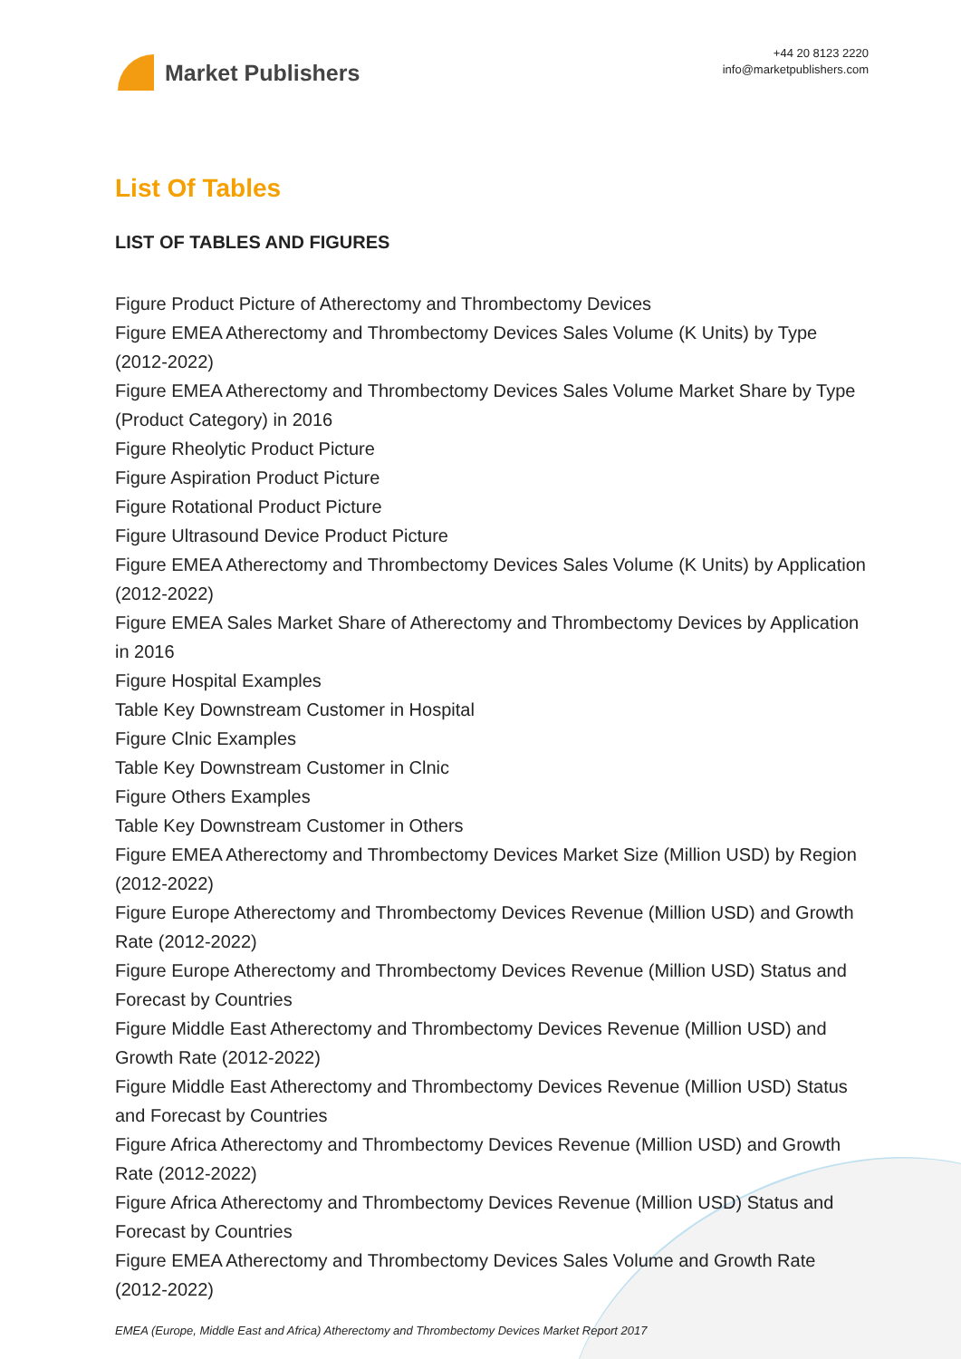Market Publishers
+44 20 8123 2220
info@marketpublishers.com
List Of Tables
LIST OF TABLES AND FIGURES
Figure Product Picture of Atherectomy and Thrombectomy Devices
Figure EMEA Atherectomy and Thrombectomy Devices Sales Volume (K Units) by Type (2012-2022)
Figure EMEA Atherectomy and Thrombectomy Devices Sales Volume Market Share by Type (Product Category) in 2016
Figure Rheolytic Product Picture
Figure Aspiration Product Picture
Figure Rotational Product Picture
Figure Ultrasound Device Product Picture
Figure EMEA Atherectomy and Thrombectomy Devices Sales Volume (K Units) by Application (2012-2022)
Figure EMEA Sales Market Share of Atherectomy and Thrombectomy Devices by Application in 2016
Figure Hospital Examples
Table Key Downstream Customer in Hospital
Figure Clnic Examples
Table Key Downstream Customer in Clnic
Figure Others Examples
Table Key Downstream Customer in Others
Figure EMEA Atherectomy and Thrombectomy Devices Market Size (Million USD) by Region (2012-2022)
Figure Europe Atherectomy and Thrombectomy Devices Revenue (Million USD) and Growth Rate (2012-2022)
Figure Europe Atherectomy and Thrombectomy Devices Revenue (Million USD) Status and Forecast by Countries
Figure Middle East Atherectomy and Thrombectomy Devices Revenue (Million USD) and Growth Rate (2012-2022)
Figure Middle East Atherectomy and Thrombectomy Devices Revenue (Million USD) Status and Forecast by Countries
Figure Africa Atherectomy and Thrombectomy Devices Revenue (Million USD) and Growth Rate (2012-2022)
Figure Africa Atherectomy and Thrombectomy Devices Revenue (Million USD) Status and Forecast by Countries
Figure EMEA Atherectomy and Thrombectomy Devices Sales Volume and Growth Rate (2012-2022)
EMEA (Europe, Middle East and Africa) Atherectomy and Thrombectomy Devices Market Report 2017